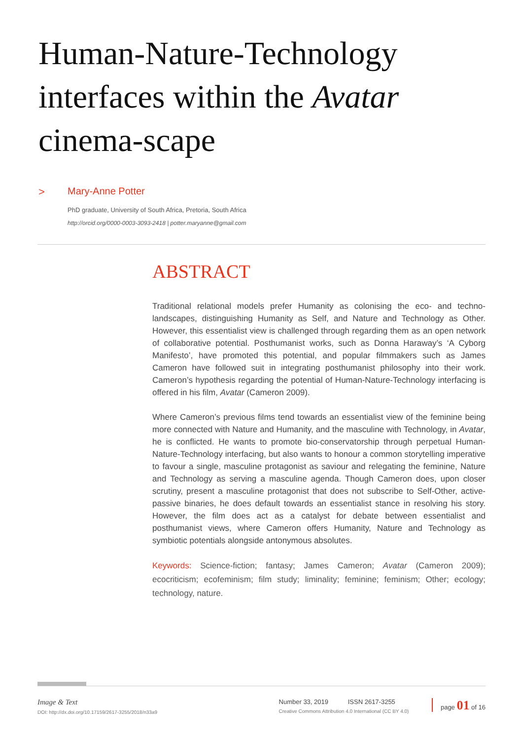Human-Nature-Technology interfaces within the Avatar cinema-scape
> Mary-Anne Potter
PhD graduate, University of South Africa, Pretoria, South Africa
http://orcid.org/0000-0003-3093-2418 | potter.maryanne@gmail.com
ABSTRACT
Traditional relational models prefer Humanity as colonising the eco- and techno-landscapes, distinguishing Humanity as Self, and Nature and Technology as Other. However, this essentialist view is challenged through regarding them as an open network of collaborative potential. Posthumanist works, such as Donna Haraway’s ‘A Cyborg Manifesto’, have promoted this potential, and popular filmmakers such as James Cameron have followed suit in integrating posthumanist philosophy into their work. Cameron’s hypothesis regarding the potential of Human-Nature-Technology interfacing is offered in his film, Avatar (Cameron 2009).
Where Cameron’s previous films tend towards an essentialist view of the feminine being more connected with Nature and Humanity, and the masculine with Technology, in Avatar, he is conflicted. He wants to promote bio-conservatorship through perpetual Human-Nature-Technology interfacing, but also wants to honour a common storytelling imperative to favour a single, masculine protagonist as saviour and relegating the feminine, Nature and Technology as serving a masculine agenda. Though Cameron does, upon closer scrutiny, present a masculine protagonist that does not subscribe to Self-Other, active-passive binaries, he does default towards an essentialist stance in resolving his story. However, the film does act as a catalyst for debate between essentialist and posthumanist views, where Cameron offers Humanity, Nature and Technology as symbiotic potentials alongside antonymous absolutes.
Keywords: Science-fiction; fantasy; James Cameron; Avatar (Cameron 2009); ecocriticism; ecofeminism; film study; liminality; feminine; feminism; Other; ecology; technology, nature.
Image & Text
DOI: http://dx.doi.org/10.17159/2617-3255/2018/n33a9
Number 33, 2019 ISSN 2617-3255
Creative Commons Attribution 4.0 International (CC BY 4.0)
page 01 of 16